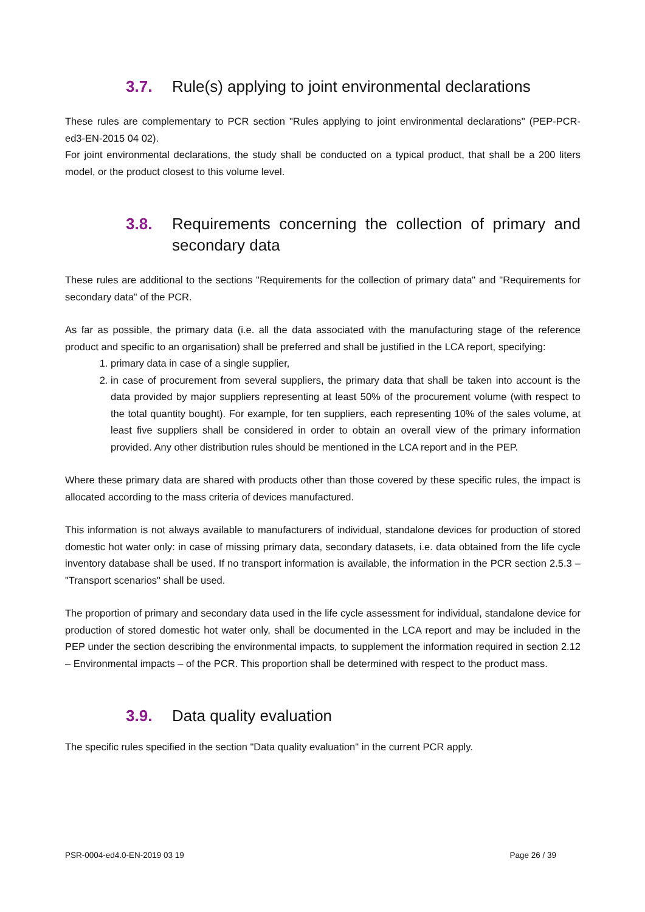3.7. Rule(s) applying to joint environmental declarations
These rules are complementary to PCR section "Rules applying to joint environmental declarations" (PEP-PCR-ed3-EN-2015 04 02).
For joint environmental declarations, the study shall be conducted on a typical product, that shall be a 200 liters model, or the product closest to this volume level.
3.8. Requirements concerning the collection of primary and secondary data
These rules are additional to the sections "Requirements for the collection of primary data" and "Requirements for secondary data" of the PCR.
As far as possible, the primary data (i.e. all the data associated with the manufacturing stage of the reference product and specific to an organisation) shall be preferred and shall be justified in the LCA report, specifying:
1. primary data in case of a single supplier,
2. in case of procurement from several suppliers, the primary data that shall be taken into account is the data provided by major suppliers representing at least 50% of the procurement volume (with respect to the total quantity bought). For example, for ten suppliers, each representing 10% of the sales volume, at least five suppliers shall be considered in order to obtain an overall view of the primary information provided. Any other distribution rules should be mentioned in the LCA report and in the PEP.
Where these primary data are shared with products other than those covered by these specific rules, the impact is allocated according to the mass criteria of devices manufactured.
This information is not always available to manufacturers of individual, standalone devices for production of stored domestic hot water only: in case of missing primary data, secondary datasets, i.e. data obtained from the life cycle inventory database shall be used. If no transport information is available, the information in the PCR section 2.5.3 – "Transport scenarios" shall be used.
The proportion of primary and secondary data used in the life cycle assessment for individual, standalone device for production of stored domestic hot water only, shall be documented in the LCA report and may be included in the PEP under the section describing the environmental impacts, to supplement the information required in section 2.12 – Environmental impacts – of the PCR. This proportion shall be determined with respect to the product mass.
3.9. Data quality evaluation
The specific rules specified in the section "Data quality evaluation" in the current PCR apply.
PSR-0004-ed4.0-EN-2019 03 19 Page 26 / 39